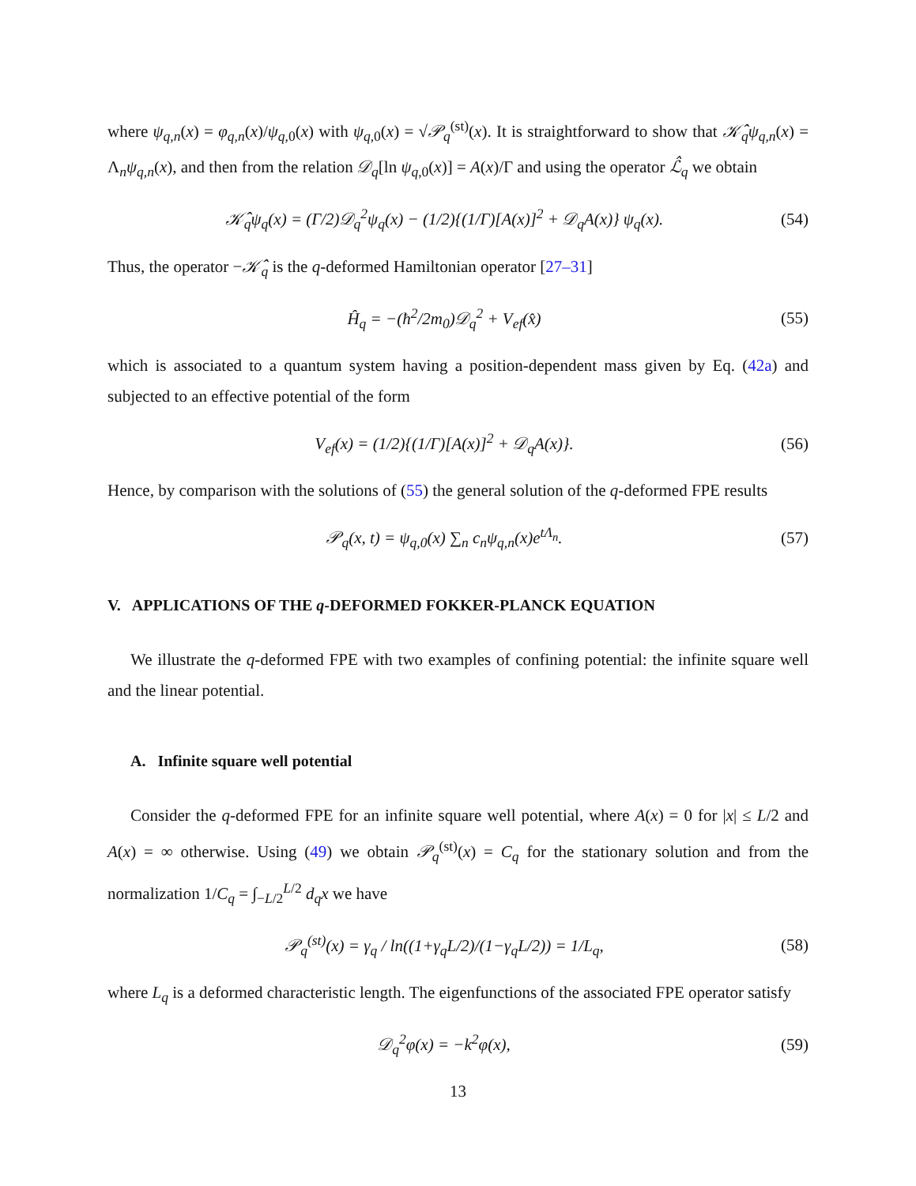where ψ<sub>q,n</sub>(x) = φ<sub>q,n</sub>(x)/ψ<sub>q,0</sub>(x) with ψ<sub>q,0</sub>(x) = √𝒫<sub>q</sub><sup>(st)</sup>(x). It is straightforward to show that 𝒦̂<sub>q</sub>ψ<sub>q,n</sub>(x) = Λ<sub>n</sub>ψ<sub>q,n</sub>(x), and then from the relation 𝒟<sub>q</sub>[ln ψ<sub>q,0</sub>(x)] = A(x)/Γ and using the operator ℒ̂<sub>q</sub> we obtain
𝒦̂<sub>q</sub>ψ<sub>q</sub>(x) = (Γ/2)𝒟<sub>q</sub><sup>2</sup>ψ<sub>q</sub>(x) − (1/2){(1/Γ)[A(x)]<sup>2</sup> + 𝒟<sub>q</sub>A(x)} ψ<sub>q</sub>(x). (54)
Thus, the operator −𝒦̂<sub>q</sub> is the q-deformed Hamiltonian operator [27–31]
Ĥ<sub>q</sub> = −(ħ<sup>2</sup>/2m<sub>0</sub>)𝒟<sub>q</sub><sup>2</sup> + V<sub>ef</sub>(x̂) (55)
which is associated to a quantum system having a position-dependent mass given by Eq. (42a) and subjected to an effective potential of the form
V<sub>ef</sub>(x) = (1/2){(1/Γ)[A(x)]<sup>2</sup> + 𝒟<sub>q</sub>A(x)}. (56)
Hence, by comparison with the solutions of (55) the general solution of the q-deformed FPE results
𝒫<sub>q</sub>(x, t) = ψ<sub>q,0</sub>(x) ∑<sub>n</sub> c<sub>n</sub>ψ<sub>q,n</sub>(x)e<sup>tΛ<sub>n</sub></sup>. (57)
V. APPLICATIONS OF THE q-DEFORMED FOKKER-PLANCK EQUATION
We illustrate the q-deformed FPE with two examples of confining potential: the infinite square well and the linear potential.
A. Infinite square well potential
Consider the q-deformed FPE for an infinite square well potential, where A(x) = 0 for |x| ≤ L/2 and A(x) = ∞ otherwise. Using (49) we obtain 𝒫<sub>q</sub><sup>(st)</sup>(x) = C<sub>q</sub> for the stationary solution and from the normalization 1/C<sub>q</sub> = ∫<sub>−L/2</sub><sup>L/2</sup> d<sub>q</sub>x we have
𝒫<sub>q</sub><sup>(st)</sup>(x) = γ<sub>q</sub> / ln((1+γ<sub>q</sub>L/2)/(1−γ<sub>q</sub>L/2)) = 1/L<sub>q</sub>, (58)
where L<sub>q</sub> is a deformed characteristic length. The eigenfunctions of the associated FPE operator satisfy
𝒟<sub>q</sub><sup>2</sup>φ(x) = −k<sup>2</sup>φ(x), (59)
13